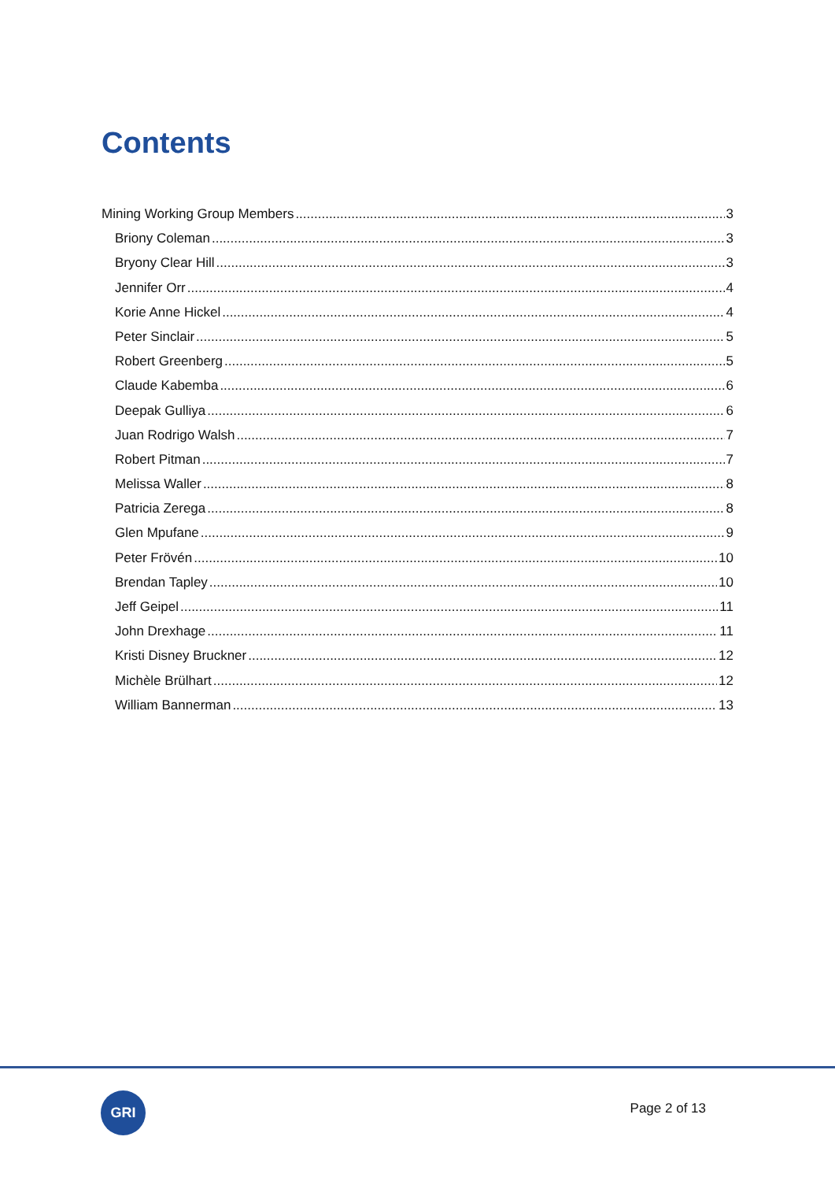Contents
Mining Working Group Members 3
Briony Coleman 3
Bryony Clear Hill 3
Jennifer Orr 4
Korie Anne Hickel 4
Peter Sinclair 5
Robert Greenberg 5
Claude Kabemba 6
Deepak Gulliya 6
Juan Rodrigo Walsh 7
Robert Pitman 7
Melissa Waller 8
Patricia Zerega 8
Glen Mpufane 9
Peter Frövén 10
Brendan Tapley 10
Jeff Geipel 11
John Drexhage 11
Kristi Disney Bruckner 12
Michèle Brülhart 12
William Bannerman 13
GRI
Page 2 of 13